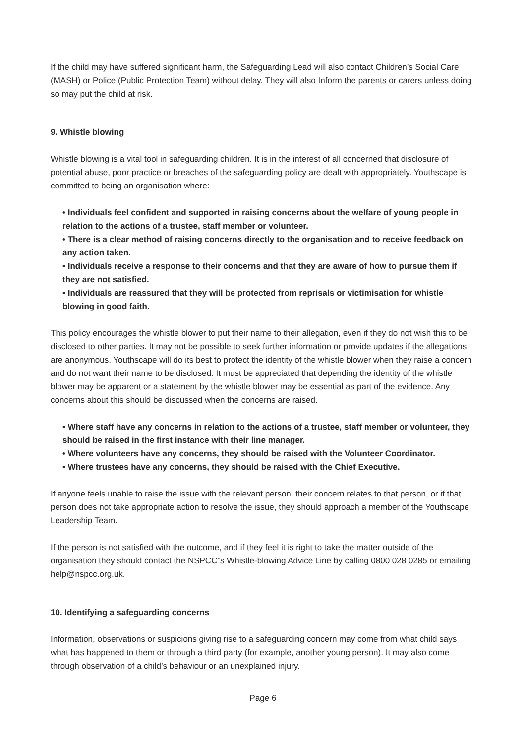If the child may have suffered significant harm, the Safeguarding Lead will also contact Children’s Social Care (MASH) or Police (Public Protection Team) without delay. They will also Inform the parents or carers unless doing so may put the child at risk.
9. Whistle blowing
Whistle blowing is a vital tool in safeguarding children. It is in the interest of all concerned that disclosure of potential abuse, poor practice or breaches of the safeguarding policy are dealt with appropriately. Youthscape is committed to being an organisation where:
• Individuals feel confident and supported in raising concerns about the welfare of young people in relation to the actions of a trustee, staff member or volunteer.
• There is a clear method of raising concerns directly to the organisation and to receive feedback on any action taken.
• Individuals receive a response to their concerns and that they are aware of how to pursue them if they are not satisfied.
• Individuals are reassured that they will be protected from reprisals or victimisation for whistle blowing in good faith.
This policy encourages the whistle blower to put their name to their allegation, even if they do not wish this to be disclosed to other parties. It may not be possible to seek further information or provide updates if the allegations are anonymous. Youthscape will do its best to protect the identity of the whistle blower when they raise a concern and do not want their name to be disclosed. It must be appreciated that depending the identity of the whistle blower may be apparent or a statement by the whistle blower may be essential as part of the evidence. Any concerns about this should be discussed when the concerns are raised.
• Where staff have any concerns in relation to the actions of a trustee, staff member or volunteer, they should be raised in the first instance with their line manager.
• Where volunteers have any concerns, they should be raised with the Volunteer Coordinator.
• Where trustees have any concerns, they should be raised with the Chief Executive.
If anyone feels unable to raise the issue with the relevant person, their concern relates to that person, or if that person does not take appropriate action to resolve the issue, they should approach a member of the Youthscape Leadership Team.
If the person is not satisfied with the outcome, and if they feel it is right to take the matter outside of the organisation they should contact the NSPCC”s Whistle-blowing Advice Line by calling 0800 028 0285 or emailing help@nspcc.org.uk.
10. Identifying a safeguarding concerns
Information, observations or suspicions giving rise to a safeguarding concern may come from what child says what has happened to them or through a third party (for example, another young person). It may also come through observation of a child’s behaviour or an unexplained injury.
Page 6